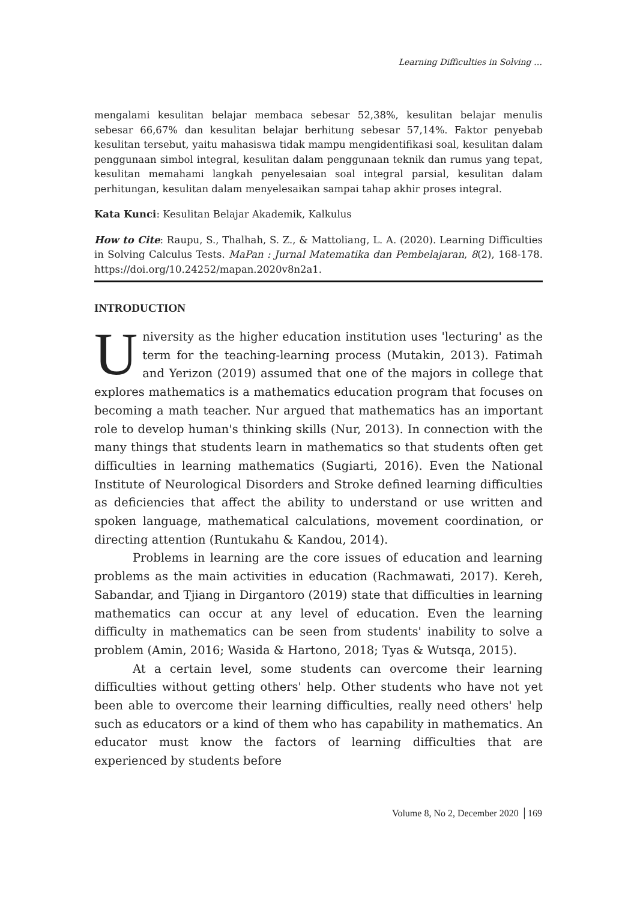Learning Difficulties in Solving …
mengalami kesulitan belajar membaca sebesar 52,38%, kesulitan belajar menulis sebesar 66,67% dan kesulitan belajar berhitung sebesar 57,14%. Faktor penyebab kesulitan tersebut, yaitu mahasiswa tidak mampu mengidentifikasi soal, kesulitan dalam penggunaan simbol integral, kesulitan dalam penggunaan teknik dan rumus yang tepat, kesulitan memahami langkah penyelesaian soal integral parsial, kesulitan dalam perhitungan, kesulitan dalam menyelesaikan sampai tahap akhir proses integral.
Kata Kunci: Kesulitan Belajar Akademik, Kalkulus
How to Cite: Raupu, S., Thalhah, S. Z., & Mattoliang, L. A. (2020). Learning Difficulties in Solving Calculus Tests. MaPan : Jurnal Matematika dan Pembelajaran, 8(2), 168-178. https://doi.org/10.24252/mapan.2020v8n2a1.
INTRODUCTION
University as the higher education institution uses 'lecturing' as the term for the teaching-learning process (Mutakin, 2013). Fatimah and Yerizon (2019) assumed that one of the majors in college that explores mathematics is a mathematics education program that focuses on becoming a math teacher. Nur argued that mathematics has an important role to develop human's thinking skills (Nur, 2013). In connection with the many things that students learn in mathematics so that students often get difficulties in learning mathematics (Sugiarti, 2016). Even the National Institute of Neurological Disorders and Stroke defined learning difficulties as deficiencies that affect the ability to understand or use written and spoken language, mathematical calculations, movement coordination, or directing attention (Runtukahu & Kandou, 2014).
Problems in learning are the core issues of education and learning problems as the main activities in education (Rachmawati, 2017). Kereh, Sabandar, and Tjiang in Dirgantoro (2019) state that difficulties in learning mathematics can occur at any level of education. Even the learning difficulty in mathematics can be seen from students' inability to solve a problem (Amin, 2016; Wasida & Hartono, 2018; Tyas & Wutsqa, 2015).
At a certain level, some students can overcome their learning difficulties without getting others' help. Other students who have not yet been able to overcome their learning difficulties, really need others' help such as educators or a kind of them who has capability in mathematics. An educator must know the factors of learning difficulties that are experienced by students before
Volume 8, No 2, December 2020 │169